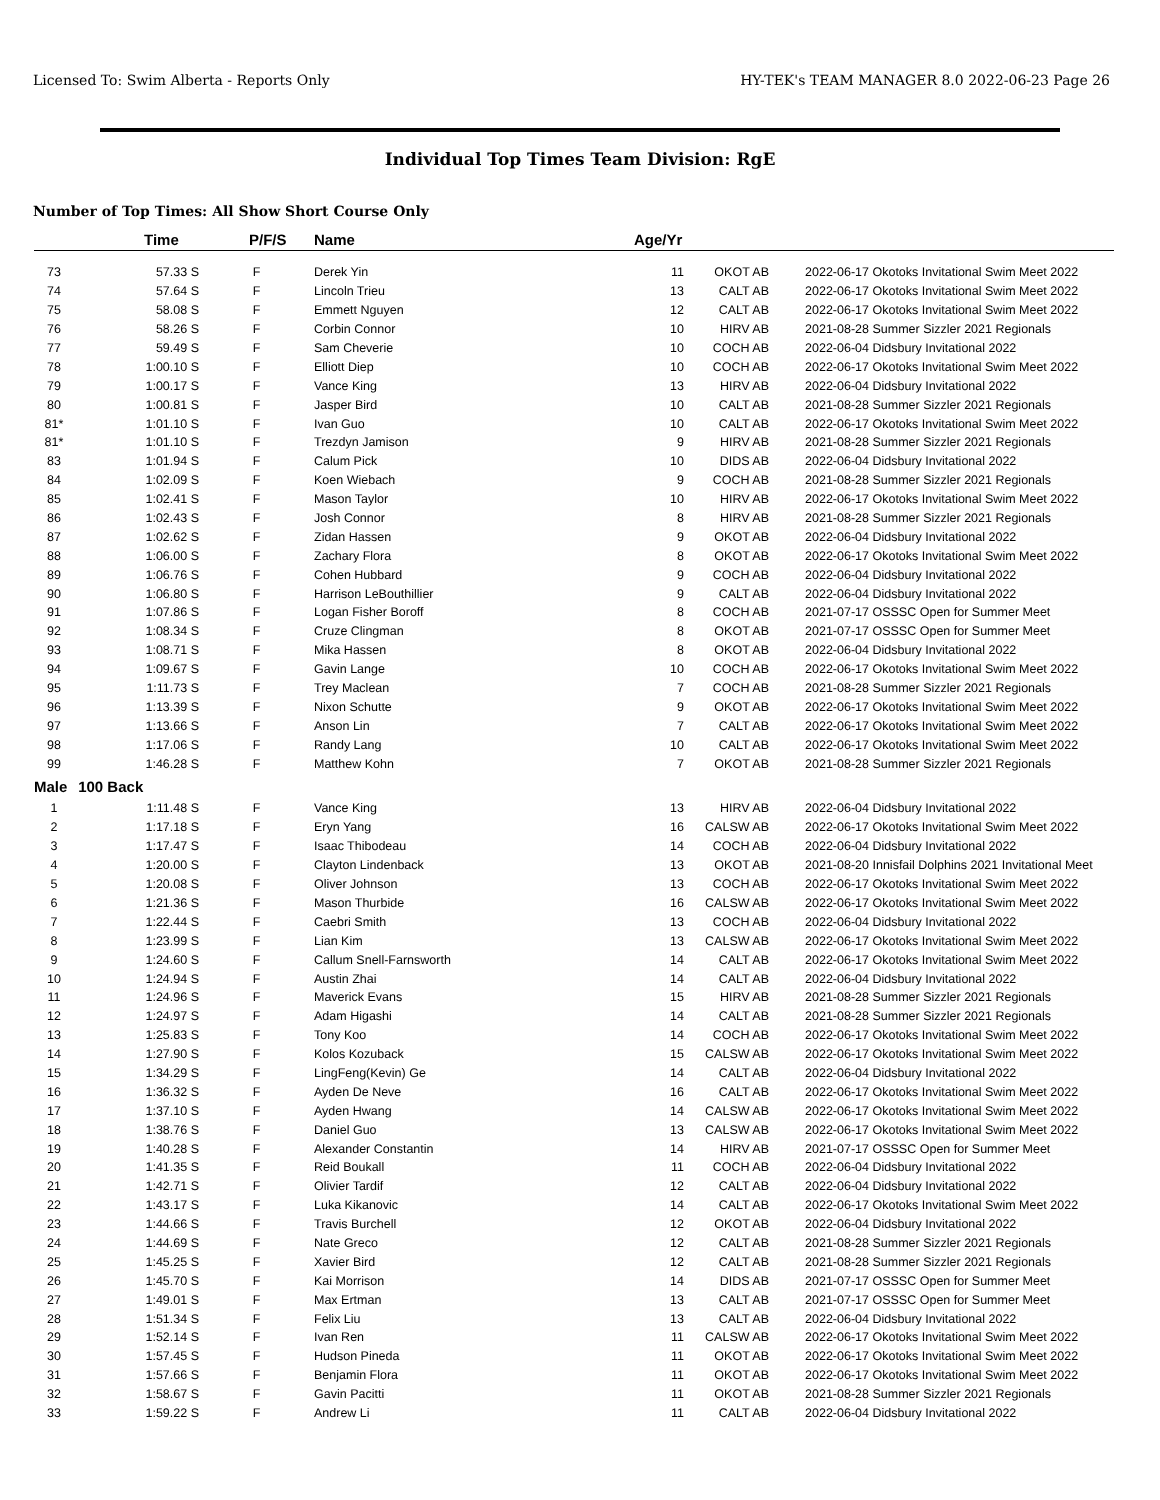Licensed To: Swim Alberta - Reports Only HY-TEK's TEAM MANAGER 8.0 2022-06-23 Page 26
Individual Top Times Team Division: RgE
Number of Top Times: All Show Short Course Only
| | Time | P/F/S | Name | Age/Yr | | | |
| --- | --- | --- | --- | --- | --- | --- | --- |
| 73 | 57.33 S | F | Derek Yin | 11 | OKOT AB | 2022-06-17 | Okotoks Invitational Swim Meet 2022 |
| 74 | 57.64 S | F | Lincoln Trieu | 13 | CALT AB | 2022-06-17 | Okotoks Invitational Swim Meet 2022 |
| 75 | 58.08 S | F | Emmett Nguyen | 12 | CALT AB | 2022-06-17 | Okotoks Invitational Swim Meet 2022 |
| 76 | 58.26 S | F | Corbin Connor | 10 | HIRV AB | 2021-08-28 | Summer Sizzler 2021 Regionals |
| 77 | 59.49 S | F | Sam Cheverie | 10 | COCH AB | 2022-06-04 | Didsbury Invitational 2022 |
| 78 | 1:00.10 S | F | Elliott Diep | 10 | COCH AB | 2022-06-17 | Okotoks Invitational Swim Meet 2022 |
| 79 | 1:00.17 S | F | Vance King | 13 | HIRV AB | 2022-06-04 | Didsbury Invitational 2022 |
| 80 | 1:00.81 S | F | Jasper Bird | 10 | CALT AB | 2021-08-28 | Summer Sizzler 2021 Regionals |
| 81* | 1:01.10 S | F | Ivan Guo | 10 | CALT AB | 2022-06-17 | Okotoks Invitational Swim Meet 2022 |
| 81* | 1:01.10 S | F | Trezdyn Jamison | 9 | HIRV AB | 2021-08-28 | Summer Sizzler 2021 Regionals |
| 83 | 1:01.94 S | F | Calum Pick | 10 | DIDS AB | 2022-06-04 | Didsbury Invitational 2022 |
| 84 | 1:02.09 S | F | Koen Wiebach | 9 | COCH AB | 2021-08-28 | Summer Sizzler 2021 Regionals |
| 85 | 1:02.41 S | F | Mason Taylor | 10 | HIRV AB | 2022-06-17 | Okotoks Invitational Swim Meet 2022 |
| 86 | 1:02.43 S | F | Josh Connor | 8 | HIRV AB | 2021-08-28 | Summer Sizzler 2021 Regionals |
| 87 | 1:02.62 S | F | Zidan Hassen | 9 | OKOT AB | 2022-06-04 | Didsbury Invitational 2022 |
| 88 | 1:06.00 S | F | Zachary Flora | 8 | OKOT AB | 2022-06-17 | Okotoks Invitational Swim Meet 2022 |
| 89 | 1:06.76 S | F | Cohen Hubbard | 9 | COCH AB | 2022-06-04 | Didsbury Invitational 2022 |
| 90 | 1:06.80 S | F | Harrison LeBouthillier | 9 | CALT AB | 2022-06-04 | Didsbury Invitational 2022 |
| 91 | 1:07.86 S | F | Logan Fisher Boroff | 8 | COCH AB | 2021-07-17 | OSSSC Open for Summer Meet |
| 92 | 1:08.34 S | F | Cruze Clingman | 8 | OKOT AB | 2021-07-17 | OSSSC Open for Summer Meet |
| 93 | 1:08.71 S | F | Mika Hassen | 8 | OKOT AB | 2022-06-04 | Didsbury Invitational 2022 |
| 94 | 1:09.67 S | F | Gavin Lange | 10 | COCH AB | 2022-06-17 | Okotoks Invitational Swim Meet 2022 |
| 95 | 1:11.73 S | F | Trey Maclean | 7 | COCH AB | 2021-08-28 | Summer Sizzler 2021 Regionals |
| 96 | 1:13.39 S | F | Nixon Schutte | 9 | OKOT AB | 2022-06-17 | Okotoks Invitational Swim Meet 2022 |
| 97 | 1:13.66 S | F | Anson Lin | 7 | CALT AB | 2022-06-17 | Okotoks Invitational Swim Meet 2022 |
| 98 | 1:17.06 S | F | Randy Lang | 10 | CALT AB | 2022-06-17 | Okotoks Invitational Swim Meet 2022 |
| 99 | 1:46.28 S | F | Matthew Kohn | 7 | OKOT AB | 2021-08-28 | Summer Sizzler 2021 Regionals |
| Male | 100 Back | | | | | | |
| 1 | 1:11.48 S | F | Vance King | 13 | HIRV AB | 2022-06-04 | Didsbury Invitational 2022 |
| 2 | 1:17.18 S | F | Eryn Yang | 16 | CALSW AB | 2022-06-17 | Okotoks Invitational Swim Meet 2022 |
| 3 | 1:17.47 S | F | Isaac Thibodeau | 14 | COCH AB | 2022-06-04 | Didsbury Invitational 2022 |
| 4 | 1:20.00 S | F | Clayton Lindenback | 13 | OKOT AB | 2021-08-20 | Innisfail Dolphins 2021 Invitational Meet |
| 5 | 1:20.08 S | F | Oliver Johnson | 13 | COCH AB | 2022-06-17 | Okotoks Invitational Swim Meet 2022 |
| 6 | 1:21.36 S | F | Mason Thurbide | 16 | CALSW AB | 2022-06-17 | Okotoks Invitational Swim Meet 2022 |
| 7 | 1:22.44 S | F | Caebri Smith | 13 | COCH AB | 2022-06-04 | Didsbury Invitational 2022 |
| 8 | 1:23.99 S | F | Lian Kim | 13 | CALSW AB | 2022-06-17 | Okotoks Invitational Swim Meet 2022 |
| 9 | 1:24.60 S | F | Callum Snell-Farnsworth | 14 | CALT AB | 2022-06-17 | Okotoks Invitational Swim Meet 2022 |
| 10 | 1:24.94 S | F | Austin Zhai | 14 | CALT AB | 2022-06-04 | Didsbury Invitational 2022 |
| 11 | 1:24.96 S | F | Maverick Evans | 15 | HIRV AB | 2021-08-28 | Summer Sizzler 2021 Regionals |
| 12 | 1:24.97 S | F | Adam Higashi | 14 | CALT AB | 2021-08-28 | Summer Sizzler 2021 Regionals |
| 13 | 1:25.83 S | F | Tony Koo | 14 | COCH AB | 2022-06-17 | Okotoks Invitational Swim Meet 2022 |
| 14 | 1:27.90 S | F | Kolos Kozuback | 15 | CALSW AB | 2022-06-17 | Okotoks Invitational Swim Meet 2022 |
| 15 | 1:34.29 S | F | LingFeng(Kevin) Ge | 14 | CALT AB | 2022-06-04 | Didsbury Invitational 2022 |
| 16 | 1:36.32 S | F | Ayden De Neve | 16 | CALT AB | 2022-06-17 | Okotoks Invitational Swim Meet 2022 |
| 17 | 1:37.10 S | F | Ayden Hwang | 14 | CALSW AB | 2022-06-17 | Okotoks Invitational Swim Meet 2022 |
| 18 | 1:38.76 S | F | Daniel Guo | 13 | CALSW AB | 2022-06-17 | Okotoks Invitational Swim Meet 2022 |
| 19 | 1:40.28 S | F | Alexander Constantin | 14 | HIRV AB | 2021-07-17 | OSSSC Open for Summer Meet |
| 20 | 1:41.35 S | F | Reid Boukall | 11 | COCH AB | 2022-06-04 | Didsbury Invitational 2022 |
| 21 | 1:42.71 S | F | Olivier Tardif | 12 | CALT AB | 2022-06-04 | Didsbury Invitational 2022 |
| 22 | 1:43.17 S | F | Luka Kikanovic | 14 | CALT AB | 2022-06-17 | Okotoks Invitational Swim Meet 2022 |
| 23 | 1:44.66 S | F | Travis Burchell | 12 | OKOT AB | 2022-06-04 | Didsbury Invitational 2022 |
| 24 | 1:44.69 S | F | Nate Greco | 12 | CALT AB | 2021-08-28 | Summer Sizzler 2021 Regionals |
| 25 | 1:45.25 S | F | Xavier Bird | 12 | CALT AB | 2021-08-28 | Summer Sizzler 2021 Regionals |
| 26 | 1:45.70 S | F | Kai Morrison | 14 | DIDS AB | 2021-07-17 | OSSSC Open for Summer Meet |
| 27 | 1:49.01 S | F | Max Ertman | 13 | CALT AB | 2021-07-17 | OSSSC Open for Summer Meet |
| 28 | 1:51.34 S | F | Felix Liu | 13 | CALT AB | 2022-06-04 | Didsbury Invitational 2022 |
| 29 | 1:52.14 S | F | Ivan Ren | 11 | CALSW AB | 2022-06-17 | Okotoks Invitational Swim Meet 2022 |
| 30 | 1:57.45 S | F | Hudson Pineda | 11 | OKOT AB | 2022-06-17 | Okotoks Invitational Swim Meet 2022 |
| 31 | 1:57.66 S | F | Benjamin Flora | 11 | OKOT AB | 2022-06-17 | Okotoks Invitational Swim Meet 2022 |
| 32 | 1:58.67 S | F | Gavin Pacitti | 11 | OKOT AB | 2021-08-28 | Summer Sizzler 2021 Regionals |
| 33 | 1:59.22 S | F | Andrew Li | 11 | CALT AB | 2022-06-04 | Didsbury Invitational 2022 |